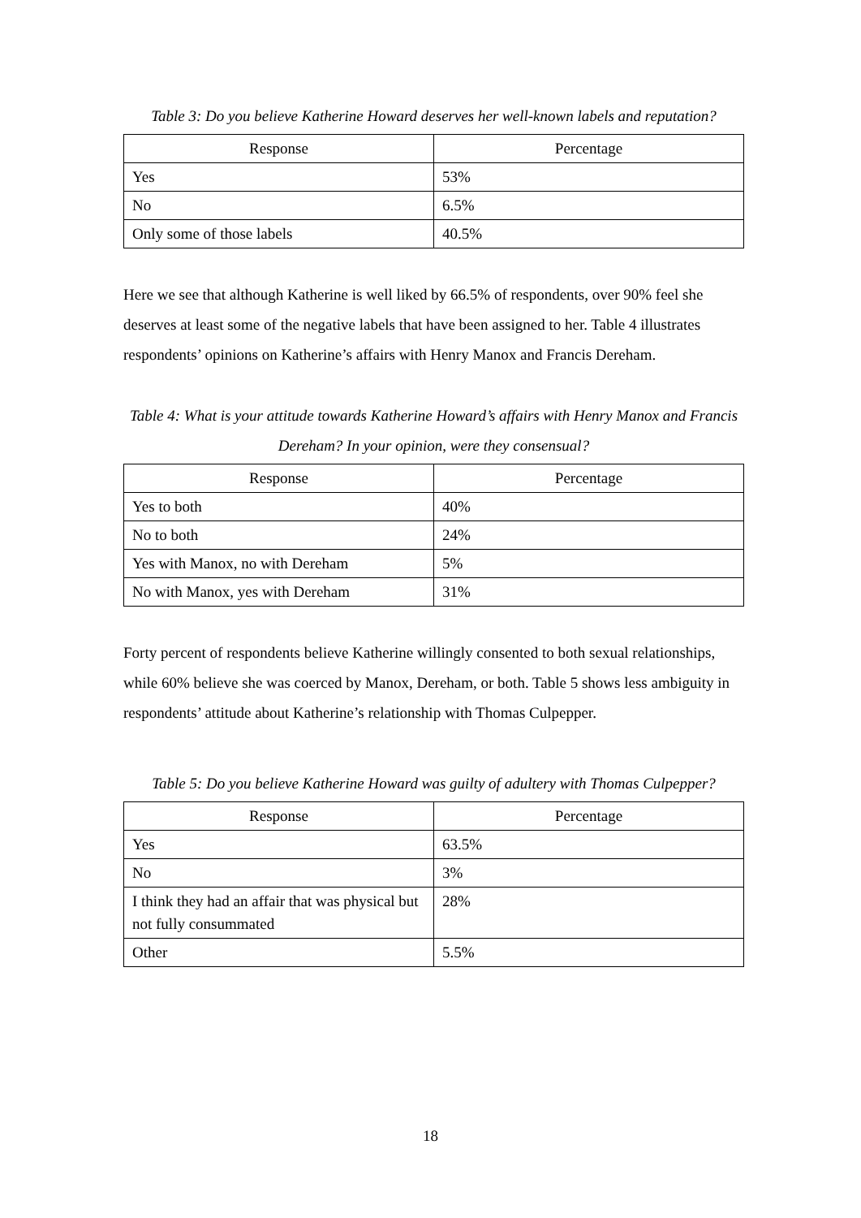Table 3: Do you believe Katherine Howard deserves her well-known labels and reputation?
| Response | Percentage |
| --- | --- |
| Yes | 53% |
| No | 6.5% |
| Only some of those labels | 40.5% |
Here we see that although Katherine is well liked by 66.5% of respondents, over 90% feel she deserves at least some of the negative labels that have been assigned to her. Table 4 illustrates respondents’ opinions on Katherine’s affairs with Henry Manox and Francis Dereham.
Table 4: What is your attitude towards Katherine Howard’s affairs with Henry Manox and Francis Dereham? In your opinion, were they consensual?
| Response | Percentage |
| --- | --- |
| Yes to both | 40% |
| No to both | 24% |
| Yes with Manox, no with Dereham | 5% |
| No with Manox, yes with Dereham | 31% |
Forty percent of respondents believe Katherine willingly consented to both sexual relationships, while 60% believe she was coerced by Manox, Dereham, or both. Table 5 shows less ambiguity in respondents’ attitude about Katherine’s relationship with Thomas Culpepper.
Table 5: Do you believe Katherine Howard was guilty of adultery with Thomas Culpepper?
| Response | Percentage |
| --- | --- |
| Yes | 63.5% |
| No | 3% |
| I think they had an affair that was physical but not fully consummated | 28% |
| Other | 5.5% |
18